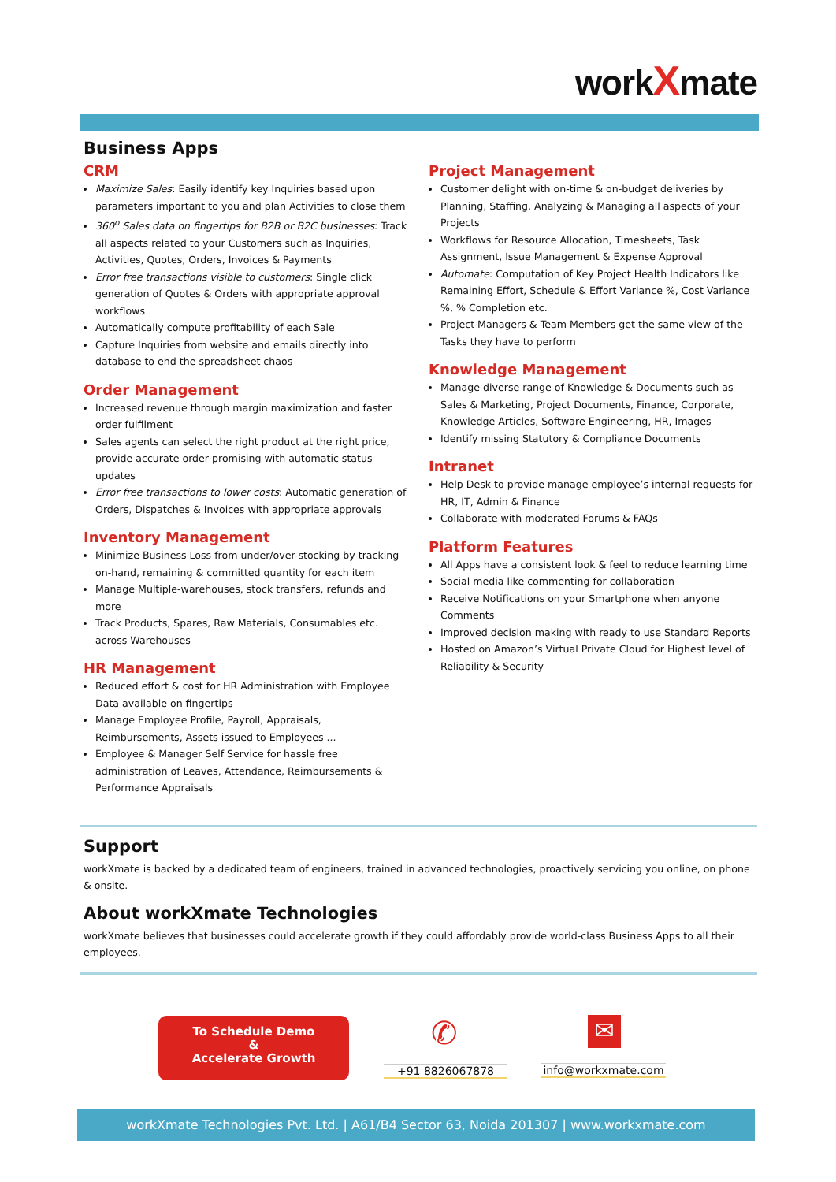workXmate
Business Apps
CRM
Maximize Sales: Easily identify key Inquiries based upon parameters important to you and plan Activities to close them
360<sup>o</sup> Sales data on fingertips for B2B or B2C businesses: Track all aspects related to your Customers such as Inquiries, Activities, Quotes, Orders, Invoices & Payments
Error free transactions visible to customers: Single click generation of Quotes & Orders with appropriate approval workflows
Automatically compute profitability of each Sale
Capture Inquiries from website and emails directly into database to end the spreadsheet chaos
Order Management
Increased revenue through margin maximization and faster order fulfilment
Sales agents can select the right product at the right price, provide accurate order promising with automatic status updates
Error free transactions to lower costs: Automatic generation of Orders, Dispatches & Invoices with appropriate approvals
Inventory Management
Minimize Business Loss from under/over-stocking by tracking on-hand, remaining & committed quantity for each item
Manage Multiple-warehouses, stock transfers, refunds and more
Track Products, Spares, Raw Materials, Consumables etc. across Warehouses
HR Management
Reduced effort & cost for HR Administration with Employee Data available on fingertips
Manage Employee Profile, Payroll, Appraisals, Reimbursements, Assets issued to Employees ...
Employee & Manager Self Service for hassle free administration of Leaves, Attendance, Reimbursements & Performance Appraisals
Project Management
Customer delight with on-time & on-budget deliveries by Planning, Staffing, Analyzing & Managing all aspects of your Projects
Workflows for Resource Allocation, Timesheets, Task Assignment, Issue Management & Expense Approval
Automate: Computation of Key Project Health Indicators like Remaining Effort, Schedule & Effort Variance %, Cost Variance %, % Completion etc.
Project Managers & Team Members get the same view of the Tasks they have to perform
Knowledge Management
Manage diverse range of Knowledge & Documents such as Sales & Marketing, Project Documents, Finance, Corporate, Knowledge Articles, Software Engineering, HR, Images
Identify missing Statutory & Compliance Documents
Intranet
Help Desk to provide manage employee’s internal requests for HR, IT, Admin & Finance
Collaborate with moderated Forums & FAQs
Platform Features
All Apps have a consistent look & feel to reduce learning time
Social media like commenting for collaboration
Receive Notifications on your Smartphone when anyone Comments
Improved decision making with ready to use Standard Reports
Hosted on Amazon’s Virtual Private Cloud for Highest level of Reliability & Security
Support
workXmate is backed by a dedicated team of engineers, trained in advanced technologies, proactively servicing you online, on phone & onsite.
About workXmate Technologies
workXmate believes that businesses could accelerate growth if they could affordably provide world-class Business Apps to all their employees.
To Schedule Demo
&
Accelerate Growth
✆
+91 8826067878
✉
info@workxmate.com
workXmate Technologies Pvt. Ltd. | A61/B4 Sector 63, Noida 201307 | www.workxmate.com